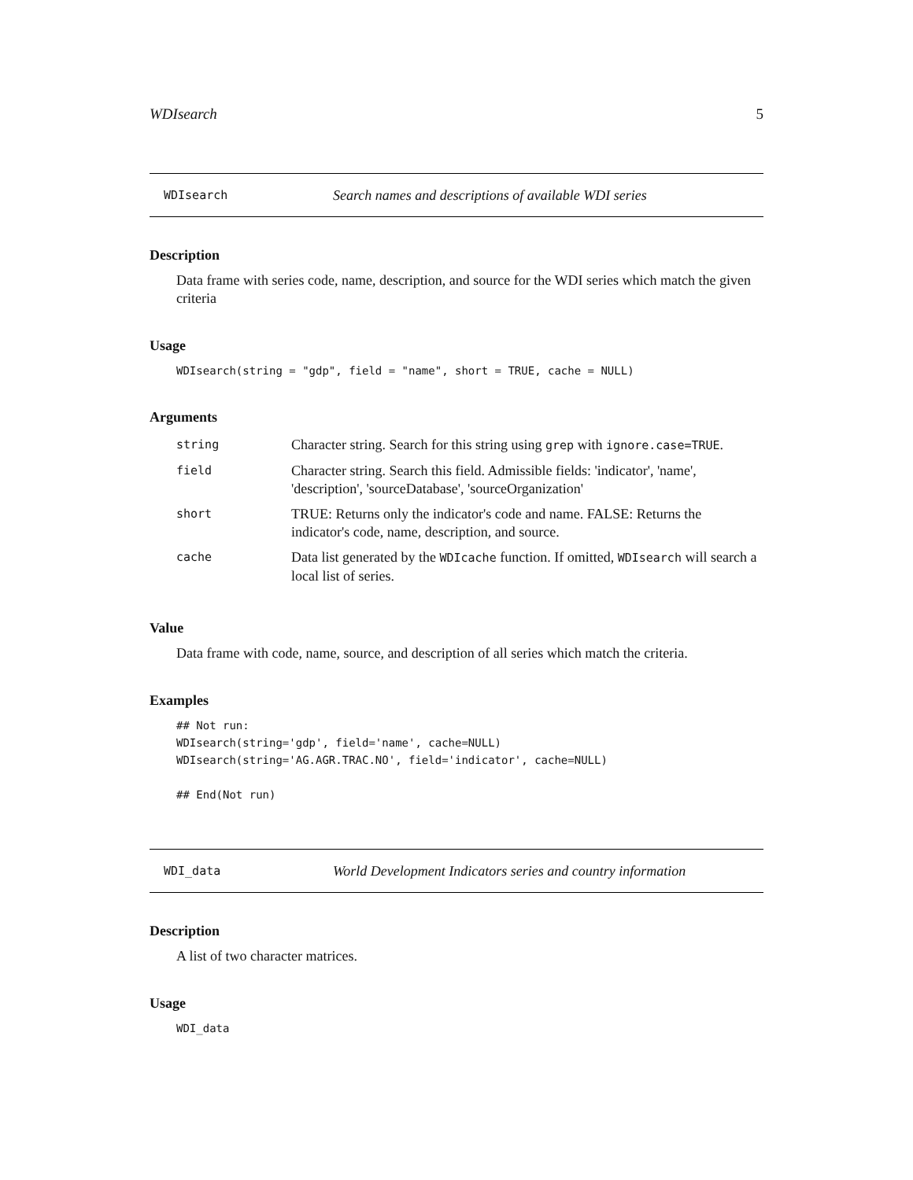WDIsearch 5
WDIsearch Search names and descriptions of available WDI series
Description
Data frame with series code, name, description, and source for the WDI series which match the given criteria
Usage
WDIsearch(string = "gdp", field = "name", short = TRUE, cache = NULL)
Arguments
| string | Character string. Search for this string using grep with ignore.case=TRUE . |
| field | Character string. Search this field. Admissible fields: 'indicator', 'name', 'description', 'sourceDatabase', 'sourceOrganization' |
| short | TRUE: Returns only the indicator's code and name. FALSE: Returns the indicator's code, name, description, and source. |
| cache | Data list generated by the WDIcache function. If omitted, WDIsearch will search a local list of series. |
Value
Data frame with code, name, source, and description of all series which match the criteria.
Examples
## Not run:
WDIsearch(string='gdp', field='name', cache=NULL)
WDIsearch(string='AG.AGR.TRAC.NO', field='indicator', cache=NULL)

## End(Not run)
WDI_data World Development Indicators series and country information
Description
A list of two character matrices.
Usage
WDI_data